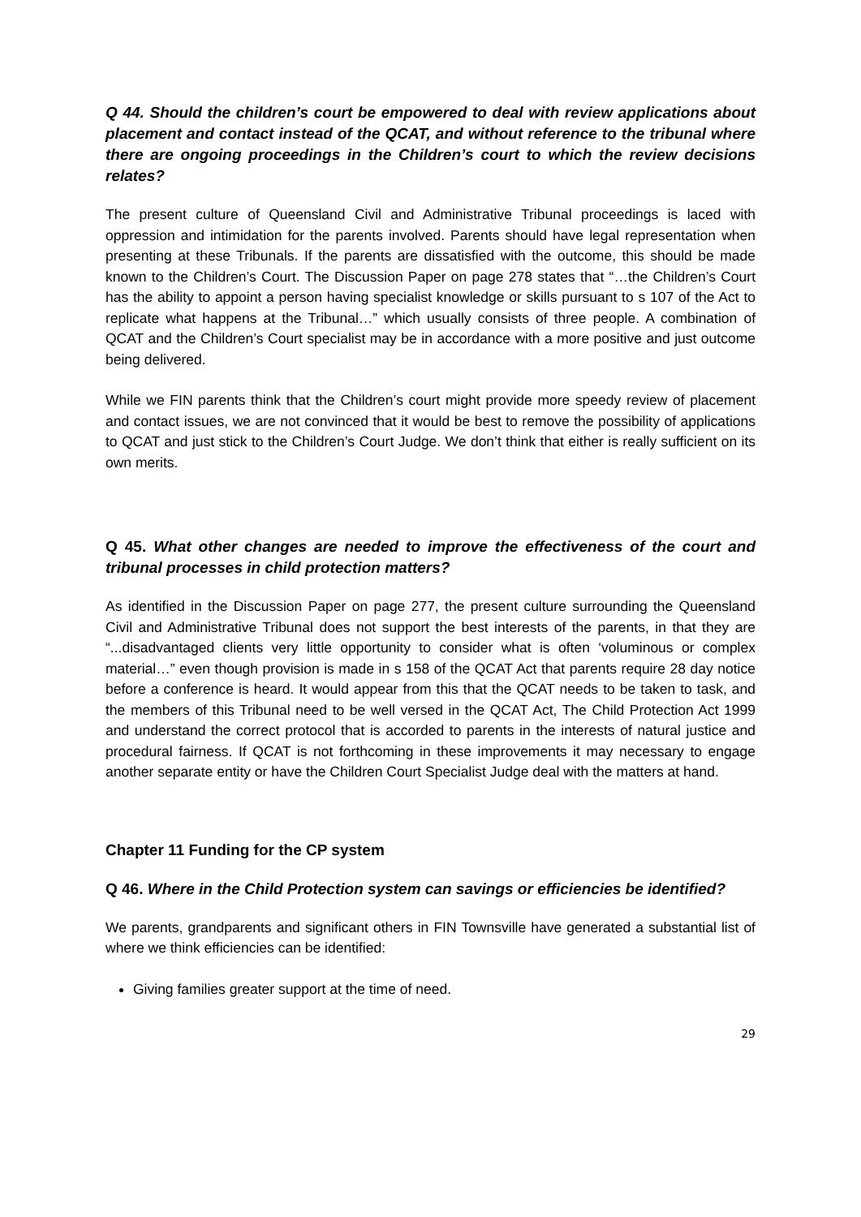Q 44. Should the children’s court be empowered to deal with review applications about placement and contact instead of the QCAT, and without reference to the tribunal where there are ongoing proceedings in the Children’s court to which the review decisions relates?
The present culture of Queensland Civil and Administrative Tribunal proceedings is laced with oppression and intimidation for the parents involved. Parents should have legal representation when presenting at these Tribunals. If the parents are dissatisfied with the outcome, this should be made known to the Children’s Court. The Discussion Paper on page 278 states that “…the Children’s Court has the ability to appoint a person having specialist knowledge or skills pursuant to s 107 of the Act to replicate what happens at the Tribunal…” which usually consists of three people. A combination of QCAT and the Children’s Court specialist may be in accordance with a more positive and just outcome being delivered.
While we FIN parents think that the Children’s court might provide more speedy review of placement and contact issues, we are not convinced that it would be best to remove the possibility of applications to QCAT and just stick to the Children’s Court Judge. We don’t think that either is really sufficient on its own merits.
Q 45. What other changes are needed to improve the effectiveness of the court and tribunal processes in child protection matters?
As identified in the Discussion Paper on page 277, the present culture surrounding the Queensland Civil and Administrative Tribunal does not support the best interests of the parents, in that they are “...disadvantaged clients very little opportunity to consider what is often ‘voluminous or complex material…” even though provision is made in s 158 of the QCAT Act that parents require 28 day notice before a conference is heard. It would appear from this that the QCAT needs to be taken to task, and the members of this Tribunal need to be well versed in the QCAT Act, The Child Protection Act 1999 and understand the correct protocol that is accorded to parents in the interests of natural justice and procedural fairness. If QCAT is not forthcoming in these improvements it may necessary to engage another separate entity or have the Children Court Specialist Judge deal with the matters at hand.
Chapter 11 Funding for the CP system
Q 46. Where in the Child Protection system can savings or efficiencies be identified?
We parents, grandparents and significant others in FIN Townsville have generated a substantial list of where we think efficiencies can be identified:
Giving families greater support at the time of need.
29